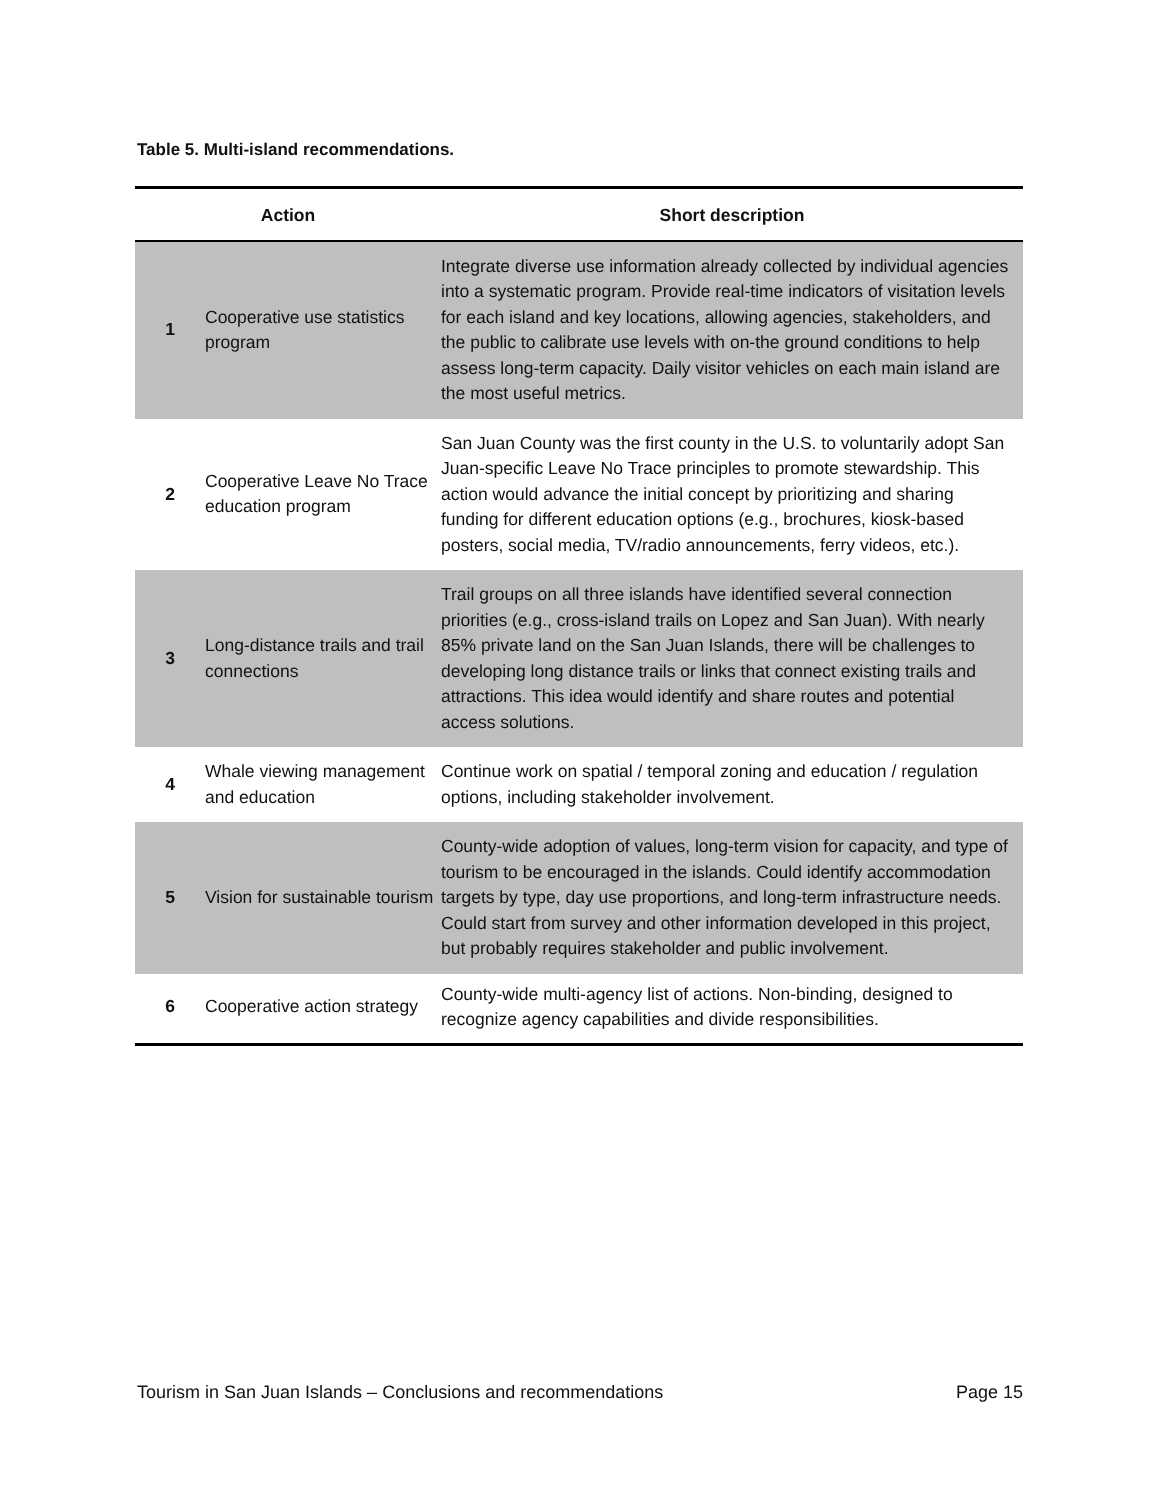Table 5. Multi-island recommendations.
| Action | | Short description |
| --- | --- | --- |
| 1 | Cooperative use statistics program | Integrate diverse use information already collected by individual agencies into a systematic program. Provide real-time indicators of visitation levels for each island and key locations, allowing agencies, stakeholders, and the public to calibrate use levels with on-the ground conditions to help assess long-term capacity. Daily visitor vehicles on each main island are the most useful metrics. |
| 2 | Cooperative Leave No Trace education program | San Juan County was the first county in the U.S. to voluntarily adopt San Juan-specific Leave No Trace principles to promote stewardship. This action would advance the initial concept by prioritizing and sharing funding for different education options (e.g., brochures, kiosk-based posters, social media, TV/radio announcements, ferry videos, etc.). |
| 3 | Long-distance trails and trail connections | Trail groups on all three islands have identified several connection priorities (e.g., cross-island trails on Lopez and San Juan). With nearly 85% private land on the San Juan Islands, there will be challenges to developing long distance trails or links that connect existing trails and attractions. This idea would identify and share routes and potential access solutions. |
| 4 | Whale viewing management and education | Continue work on spatial / temporal zoning and education / regulation options, including stakeholder involvement. |
| 5 | Vision for sustainable tourism | County-wide adoption of values, long-term vision for capacity, and type of tourism to be encouraged in the islands. Could identify accommodation targets by type, day use proportions, and long-term infrastructure needs. Could start from survey and other information developed in this project, but probably requires stakeholder and public involvement. |
| 6 | Cooperative action strategy | County-wide multi-agency list of actions. Non-binding, designed to recognize agency capabilities and divide responsibilities. |
Tourism in San Juan Islands – Conclusions and recommendations Page 15